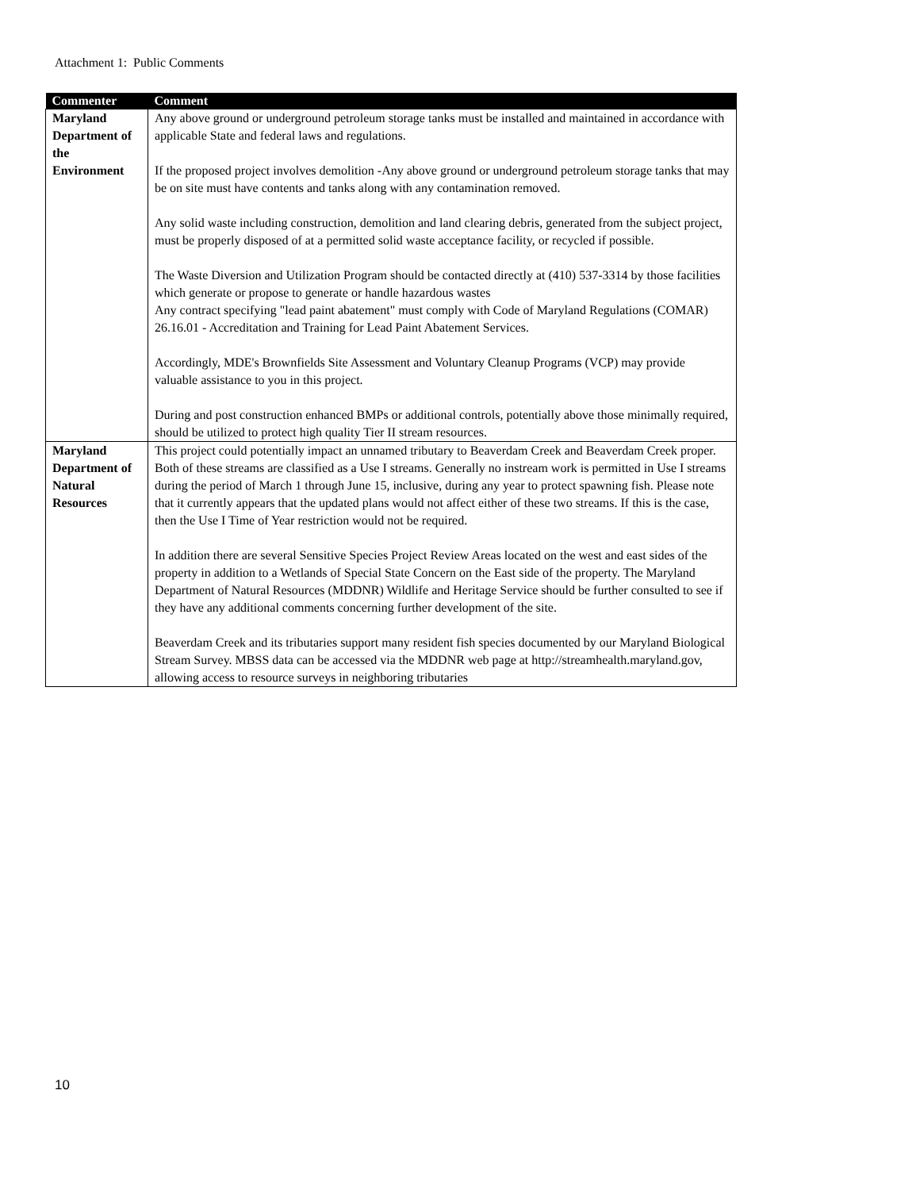Attachment 1: Public Comments
| Commenter | Comment |
| --- | --- |
| Maryland Department of the Environment | Any above ground or underground petroleum storage tanks must be installed and maintained in accordance with applicable State and federal laws and regulations. If the proposed project involves demolition -Any above ground or underground petroleum storage tanks that may be on site must have contents and tanks along with any contamination removed. Any solid waste including construction, demolition and land clearing debris, generated from the subject project, must be properly disposed of at a permitted solid waste acceptance facility, or recycled if possible. The Waste Diversion and Utilization Program should be contacted directly at (410) 537-3314 by those facilities which generate or propose to generate or handle hazardous wastes Any contract specifying "lead paint abatement" must comply with Code of Maryland Regulations (COMAR) 26.16.01 - Accreditation and Training for Lead Paint Abatement Services. Accordingly, MDE's Brownfields Site Assessment and Voluntary Cleanup Programs (VCP) may provide valuable assistance to you in this project. During and post construction enhanced BMPs or additional controls, potentially above those minimally required, should be utilized to protect high quality Tier II stream resources. |
| Maryland Department of Natural Resources | This project could potentially impact an unnamed tributary to Beaverdam Creek and Beaverdam Creek proper. Both of these streams are classified as a Use I streams. Generally no instream work is permitted in Use I streams during the period of March 1 through June 15, inclusive, during any year to protect spawning fish. Please note that it currently appears that the updated plans would not affect either of these two streams. If this is the case, then the Use I Time of Year restriction would not be required. In addition there are several Sensitive Species Project Review Areas located on the west and east sides of the property in addition to a Wetlands of Special State Concern on the East side of the property. The Maryland Department of Natural Resources (MDDNR) Wildlife and Heritage Service should be further consulted to see if they have any additional comments concerning further development of the site. Beaverdam Creek and its tributaries support many resident fish species documented by our Maryland Biological Stream Survey. MBSS data can be accessed via the MDDNR web page at http://streamhealth.maryland.gov, allowing access to resource surveys in neighboring tributaries |
10